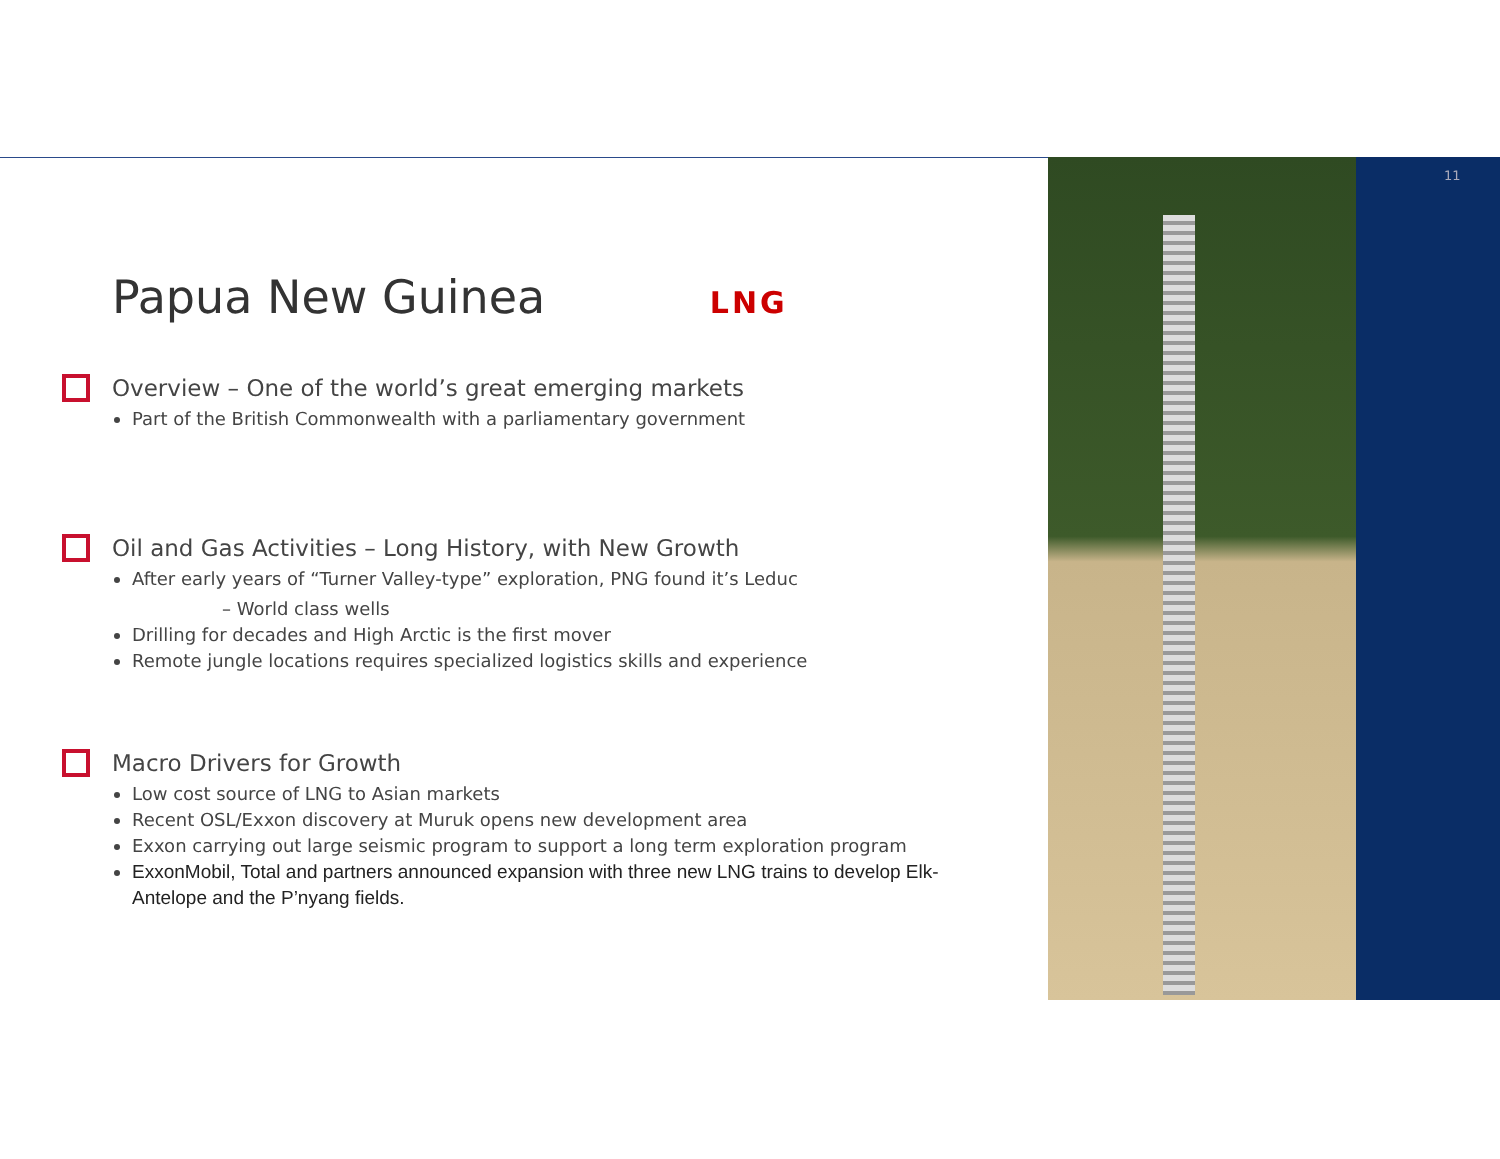11
Papua New Guinea LNG
Overview – One of the world’s great emerging markets
Part of the British Commonwealth with a parliamentary government
Oil and Gas Activities – Long History, with New Growth
After early years of “Turner Valley-type” exploration, PNG found it’s Leduc
– World class wells
Drilling for decades and High Arctic is the first mover
Remote jungle locations requires specialized logistics skills and experience
Macro Drivers for Growth
Low cost source of LNG to Asian markets
Recent OSL/Exxon discovery at Muruk opens new development area
Exxon carrying out large seismic program to support a long term exploration program
ExxonMobil, Total and partners announced expansion with three new LNG trains to develop Elk-Antelope and the P’nyang fields.